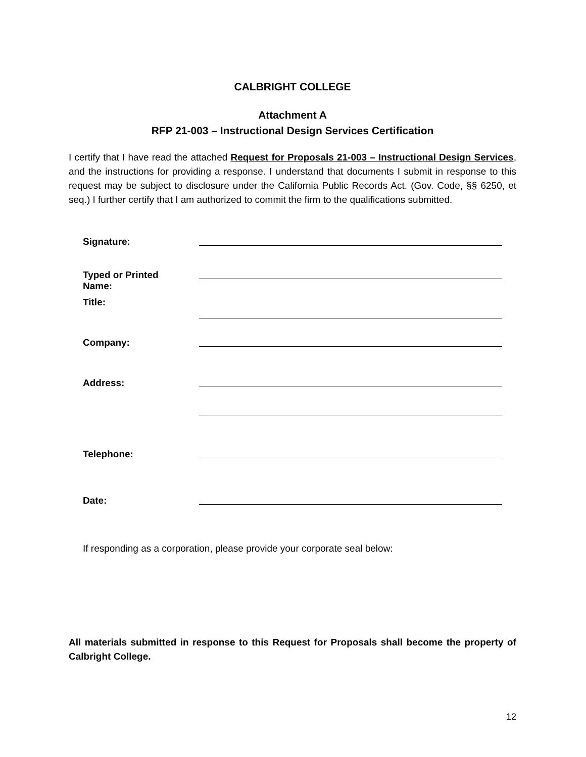CALBRIGHT COLLEGE
Attachment A
RFP 21-003 – Instructional Design Services Certification
I certify that I have read the attached Request for Proposals 21-003 – Instructional Design Services, and the instructions for providing a response. I understand that documents I submit in response to this request may be subject to disclosure under the California Public Records Act. (Gov. Code, §§ 6250, et seq.) I further certify that I am authorized to commit the firm to the qualifications submitted.
Signature:
Typed or Printed
Name:
Title:
Company:
Address:
Telephone:
Date:
If responding as a corporation, please provide your corporate seal below:
All materials submitted in response to this Request for Proposals shall become the property of Calbright College.
12